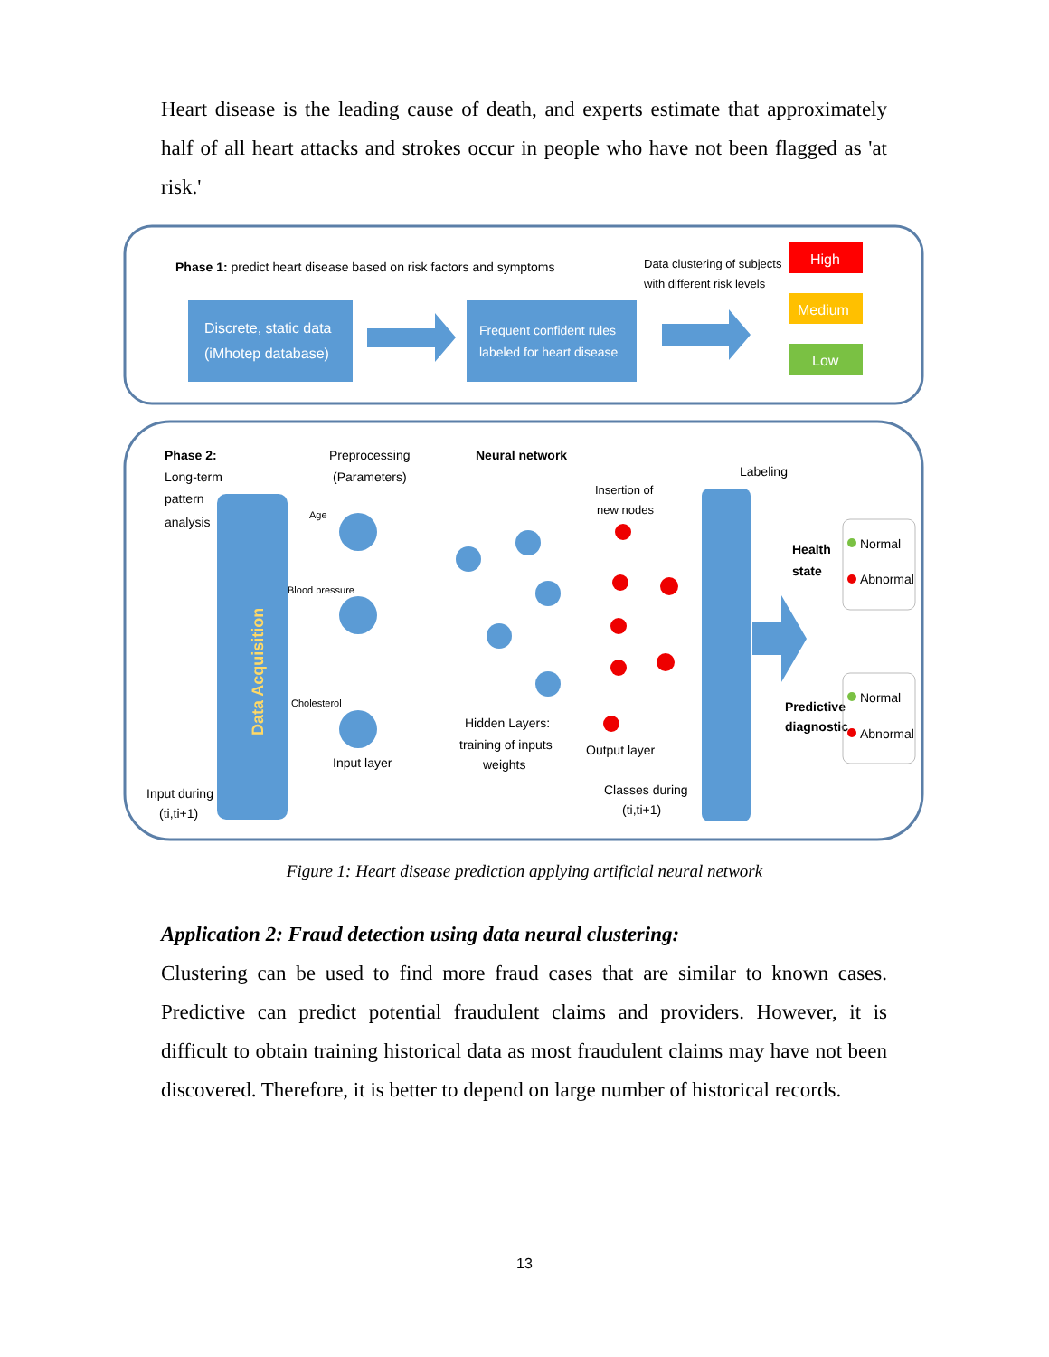Heart disease is the leading cause of death, and experts estimate that approximately half of all heart attacks and strokes occur in people who have not been flagged as 'at risk.'
Phase 1: predict heart disease based on risk factors and symptoms
Data clustering of subjects
with different risk levels
Discrete, static data
(iMhotep database)
Frequent confident rules
labeled for heart disease
High
Medium
Low
Phase 2:
Long-term
pattern
analysis
Data Acquisition
Preprocessing
(Parameters)
Neural network
Age
Blood pressure
Cholesterol
Input layer
Hidden Layers:
training of inputs
weights
Insertion of
new nodes
Output layer
Classes during
(ti,ti+1)
Labeling
Health
state
Predictive
diagnostic
Normal
Abnormal
Normal
Abnormal
Input during
(ti,ti+1)
Figure 1: Heart disease prediction applying artificial neural network
Application 2: Fraud detection using data neural clustering:
Clustering can be used to find more fraud cases that are similar to known cases. Predictive can predict potential fraudulent claims and providers. However, it is difficult to obtain training historical data as most fraudulent claims may have not been discovered. Therefore, it is better to depend on large number of historical records.
13